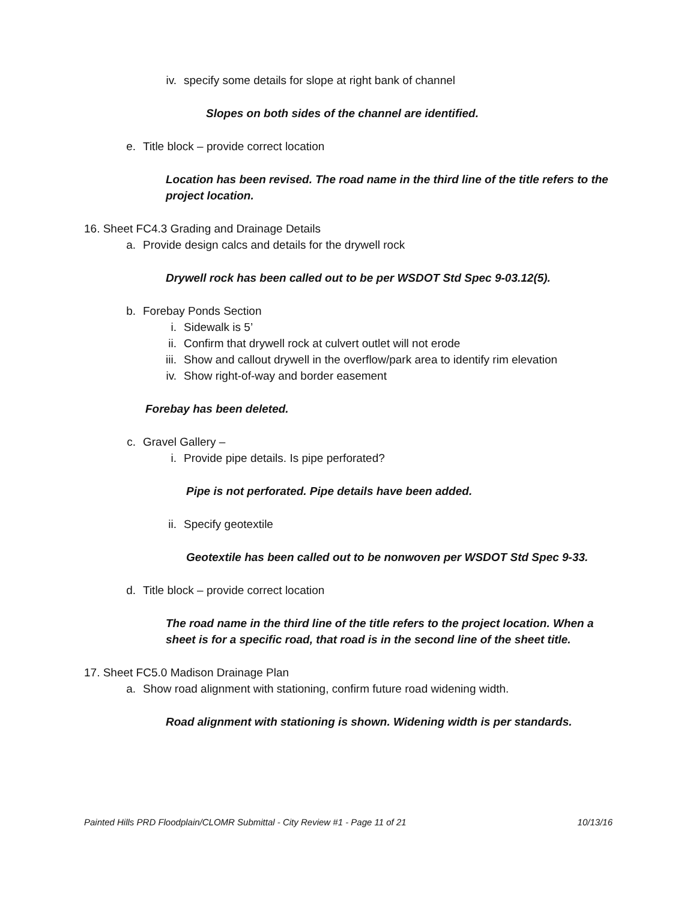iv. specify some details for slope at right bank of channel
Slopes on both sides of the channel are identified.
e. Title block – provide correct location
Location has been revised. The road name in the third line of the title refers to the project location.
16. Sheet FC4.3 Grading and Drainage Details
a. Provide design calcs and details for the drywell rock
Drywell rock has been called out to be per WSDOT Std Spec 9-03.12(5).
b. Forebay Ponds Section
i. Sidewalk is 5’
ii. Confirm that drywell rock at culvert outlet will not erode
iii. Show and callout drywell in the overflow/park area to identify rim elevation
iv. Show right-of-way and border easement
Forebay has been deleted.
c. Gravel Gallery –
i. Provide pipe details. Is pipe perforated?
Pipe is not perforated. Pipe details have been added.
ii. Specify geotextile
Geotextile has been called out to be nonwoven per WSDOT Std Spec 9-33.
d. Title block – provide correct location
The road name in the third line of the title refers to the project location. When a sheet is for a specific road, that road is in the second line of the sheet title.
17. Sheet FC5.0 Madison Drainage Plan
a. Show road alignment with stationing, confirm future road widening width.
Road alignment with stationing is shown. Widening width is per standards.
Painted Hills PRD Floodplain/CLOMR Submittal - City Review #1 - Page 11 of 21 10/13/16